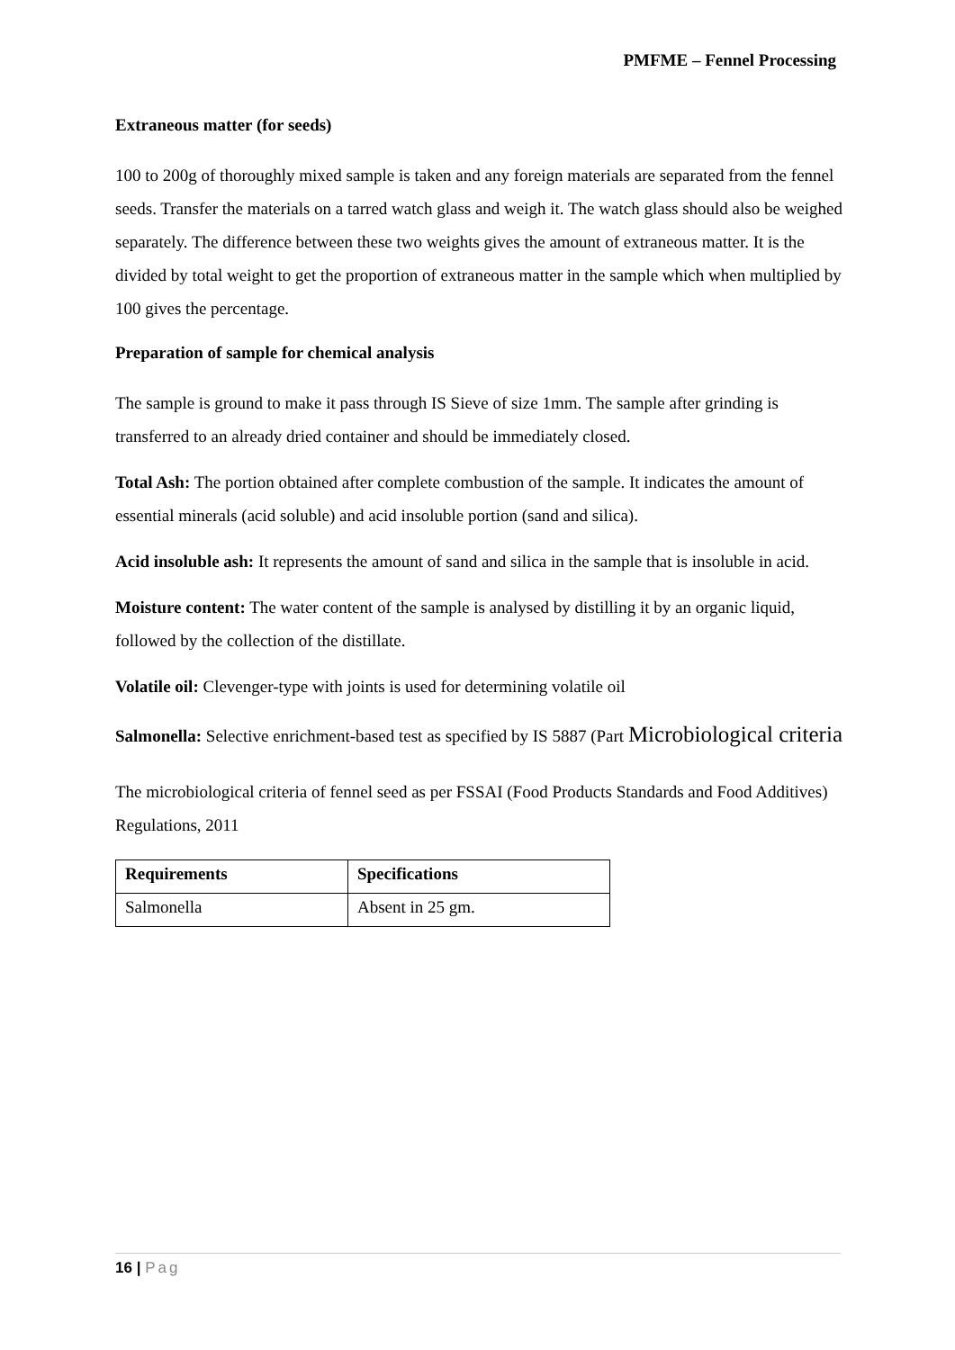PMFME – Fennel Processing
Extraneous matter (for seeds)
100 to 200g of thoroughly mixed sample is taken and any foreign materials are separated from the fennel seeds. Transfer the materials on a tarred watch glass and weigh it. The watch glass should also be weighed separately. The difference between these two weights gives the amount of extraneous matter. It is the divided by total weight to get the proportion of extraneous matter in the sample which when multiplied by 100 gives the percentage.
Preparation of sample for chemical analysis
The sample is ground to make it pass through IS Sieve of size 1mm. The sample after grinding is transferred to an already dried container and should be immediately closed.
Total Ash: The portion obtained after complete combustion of the sample. It indicates the amount of essential minerals (acid soluble) and acid insoluble portion (sand and silica).
Acid insoluble ash: It represents the amount of sand and silica in the sample that is insoluble in acid.
Moisture content: The water content of the sample is analysed by distilling it by an organic liquid, followed by the collection of the distillate.
Volatile oil: Clevenger-type with joints is used for determining volatile oil
Salmonella: Selective enrichment-based test as specified by IS 5887 (Part Microbiological criteria
The microbiological criteria of fennel seed as per FSSAI (Food Products Standards and Food Additives) Regulations, 2011
| Requirements | Specifications |
| --- | --- |
| Salmonella | Absent in 25 gm. |
16 | Pag